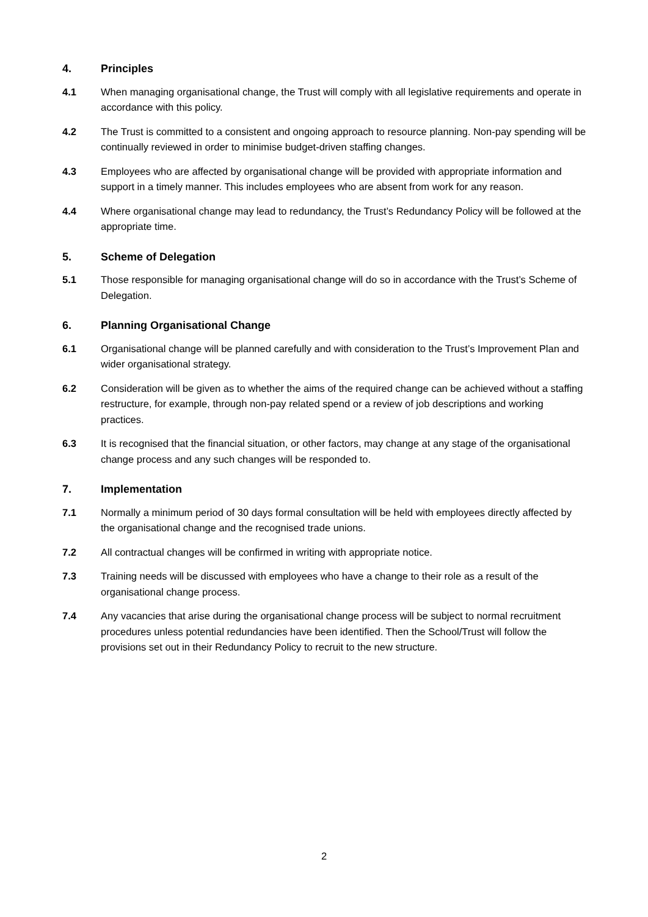4. Principles
4.1 When managing organisational change, the Trust will comply with all legislative requirements and operate in accordance with this policy.
4.2 The Trust is committed to a consistent and ongoing approach to resource planning. Non-pay spending will be continually reviewed in order to minimise budget-driven staffing changes.
4.3 Employees who are affected by organisational change will be provided with appropriate information and support in a timely manner. This includes employees who are absent from work for any reason.
4.4 Where organisational change may lead to redundancy, the Trust’s Redundancy Policy will be followed at the appropriate time.
5. Scheme of Delegation
5.1 Those responsible for managing organisational change will do so in accordance with the Trust’s Scheme of Delegation.
6. Planning Organisational Change
6.1 Organisational change will be planned carefully and with consideration to the Trust’s Improvement Plan and wider organisational strategy.
6.2 Consideration will be given as to whether the aims of the required change can be achieved without a staffing restructure, for example, through non-pay related spend or a review of job descriptions and working practices.
6.3 It is recognised that the financial situation, or other factors, may change at any stage of the organisational change process and any such changes will be responded to.
7. Implementation
7.1 Normally a minimum period of 30 days formal consultation will be held with employees directly affected by the organisational change and the recognised trade unions.
7.2 All contractual changes will be confirmed in writing with appropriate notice.
7.3 Training needs will be discussed with employees who have a change to their role as a result of the organisational change process.
7.4 Any vacancies that arise during the organisational change process will be subject to normal recruitment procedures unless potential redundancies have been identified. Then the School/Trust will follow the provisions set out in their Redundancy Policy to recruit to the new structure.
2